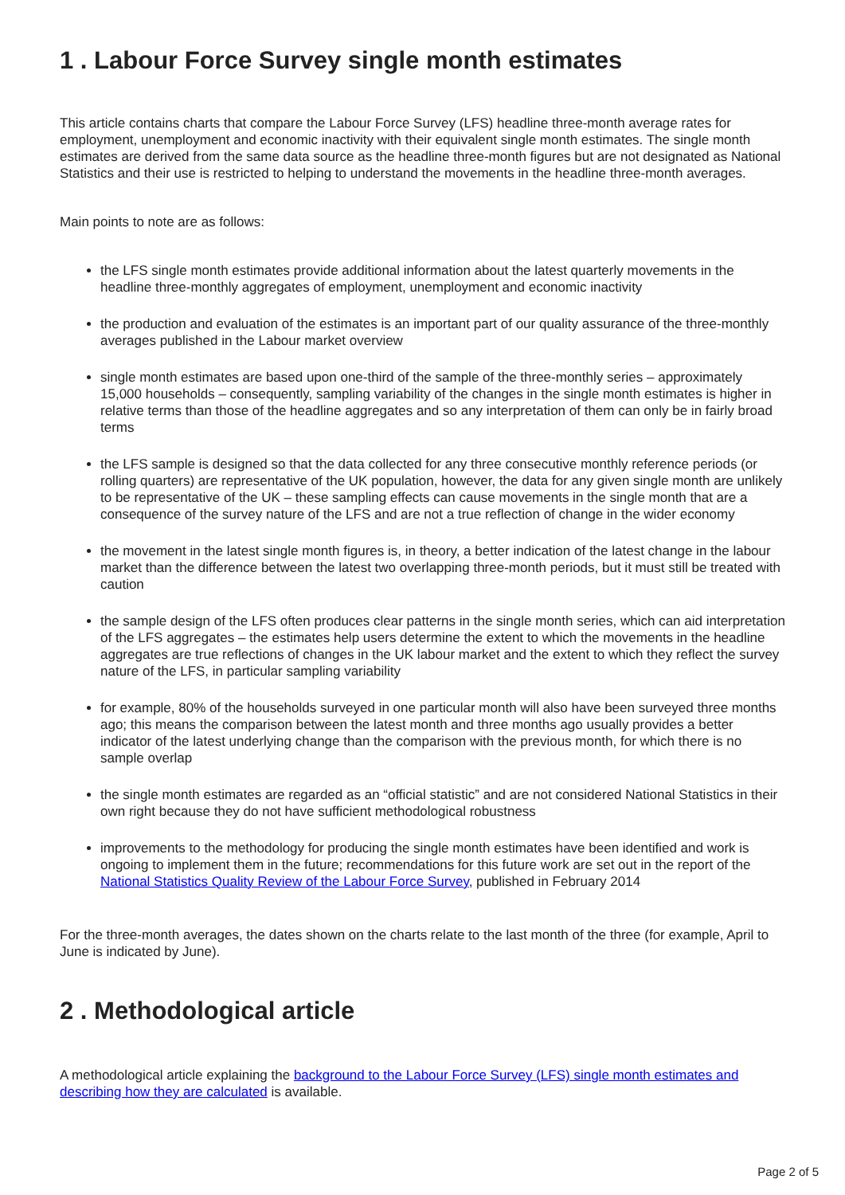1 . Labour Force Survey single month estimates
This article contains charts that compare the Labour Force Survey (LFS) headline three-month average rates for employment, unemployment and economic inactivity with their equivalent single month estimates. The single month estimates are derived from the same data source as the headline three-month figures but are not designated as National Statistics and their use is restricted to helping to understand the movements in the headline three-month averages.
Main points to note are as follows:
the LFS single month estimates provide additional information about the latest quarterly movements in the headline three-monthly aggregates of employment, unemployment and economic inactivity
the production and evaluation of the estimates is an important part of our quality assurance of the three-monthly averages published in the Labour market overview
single month estimates are based upon one-third of the sample of the three-monthly series – approximately 15,000 households – consequently, sampling variability of the changes in the single month estimates is higher in relative terms than those of the headline aggregates and so any interpretation of them can only be in fairly broad terms
the LFS sample is designed so that the data collected for any three consecutive monthly reference periods (or rolling quarters) are representative of the UK population, however, the data for any given single month are unlikely to be representative of the UK – these sampling effects can cause movements in the single month that are a consequence of the survey nature of the LFS and are not a true reflection of change in the wider economy
the movement in the latest single month figures is, in theory, a better indication of the latest change in the labour market than the difference between the latest two overlapping three-month periods, but it must still be treated with caution
the sample design of the LFS often produces clear patterns in the single month series, which can aid interpretation of the LFS aggregates – the estimates help users determine the extent to which the movements in the headline aggregates are true reflections of changes in the UK labour market and the extent to which they reflect the survey nature of the LFS, in particular sampling variability
for example, 80% of the households surveyed in one particular month will also have been surveyed three months ago; this means the comparison between the latest month and three months ago usually provides a better indicator of the latest underlying change than the comparison with the previous month, for which there is no sample overlap
the single month estimates are regarded as an “official statistic” and are not considered National Statistics in their own right because they do not have sufficient methodological robustness
improvements to the methodology for producing the single month estimates have been identified and work is ongoing to implement them in the future; recommendations for this future work are set out in the report of the National Statistics Quality Review of the Labour Force Survey, published in February 2014
For the three-month averages, the dates shown on the charts relate to the last month of the three (for example, April to June is indicated by June).
2 . Methodological article
A methodological article explaining the background to the Labour Force Survey (LFS) single month estimates and describing how they are calculated is available.
Page 2 of 5